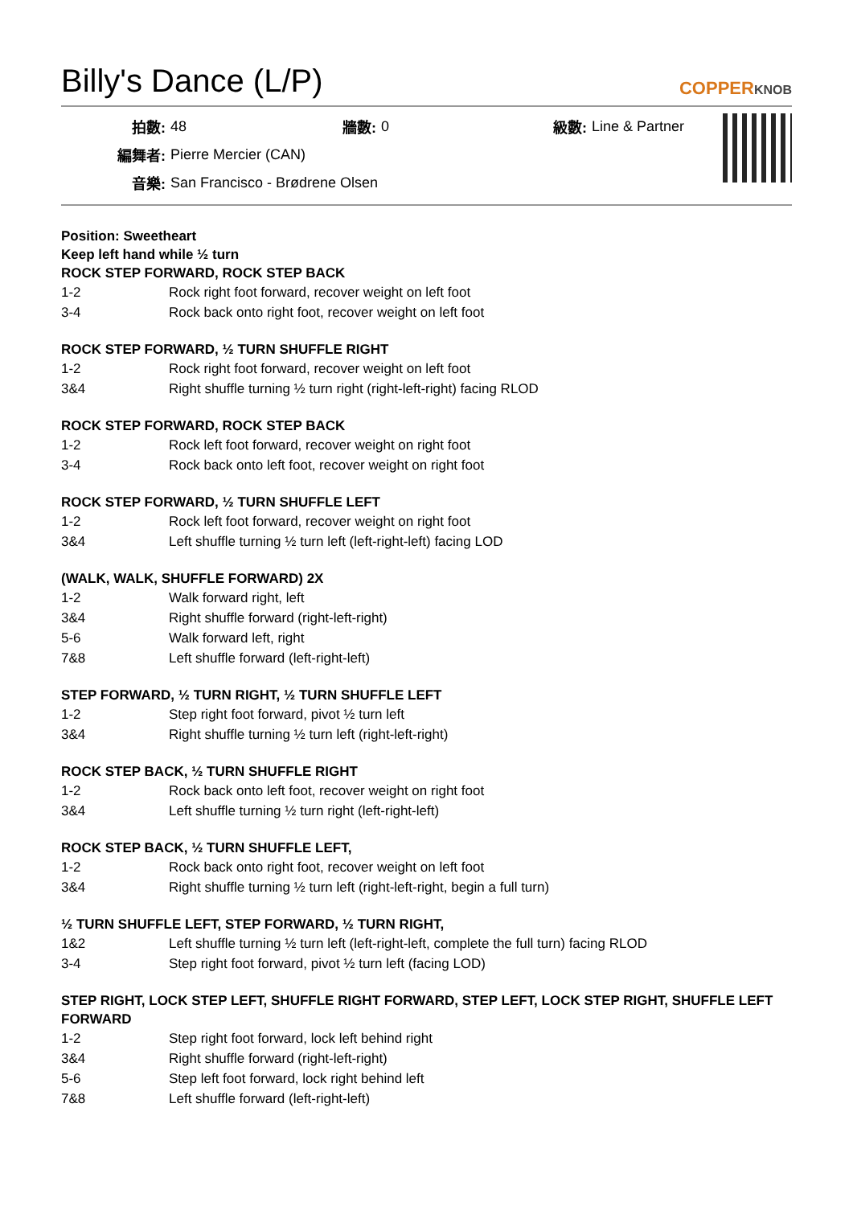Billy's Dance (L/P)
COPPERKNOB
| 拍數: | 48 | 牆數: | 0 | 級數: | Line & Partner |
| 編舞者: | Pierre Mercier (CAN) | | | | |
| 音樂: | San Francisco - Brødrene Olsen | | | | |
Position: Sweetheart
Keep left hand while ½ turn
ROCK STEP FORWARD, ROCK STEP BACK
| 1-2 | Rock right foot forward, recover weight on left foot |
| 3-4 | Rock back onto right foot, recover weight on left foot |
ROCK STEP FORWARD, ½ TURN SHUFFLE RIGHT
| 1-2 | Rock right foot forward, recover weight on left foot |
| 3&4 | Right shuffle turning ½ turn right (right-left-right) facing RLOD |
ROCK STEP FORWARD, ROCK STEP BACK
| 1-2 | Rock left foot forward, recover weight on right foot |
| 3-4 | Rock back onto left foot, recover weight on right foot |
ROCK STEP FORWARD, ½ TURN SHUFFLE LEFT
| 1-2 | Rock left foot forward, recover weight on right foot |
| 3&4 | Left shuffle turning ½ turn left (left-right-left) facing LOD |
(WALK, WALK, SHUFFLE FORWARD) 2X
| 1-2 | Walk forward right, left |
| 3&4 | Right shuffle forward (right-left-right) |
| 5-6 | Walk forward left, right |
| 7&8 | Left shuffle forward (left-right-left) |
STEP FORWARD, ½ TURN RIGHT, ½ TURN SHUFFLE LEFT
| 1-2 | Step right foot forward, pivot ½ turn left |
| 3&4 | Right shuffle turning ½ turn left (right-left-right) |
ROCK STEP BACK, ½ TURN SHUFFLE RIGHT
| 1-2 | Rock back onto left foot, recover weight on right foot |
| 3&4 | Left shuffle turning ½ turn right (left-right-left) |
ROCK STEP BACK, ½ TURN SHUFFLE LEFT,
| 1-2 | Rock back onto right foot, recover weight on left foot |
| 3&4 | Right shuffle turning ½ turn left (right-left-right, begin a full turn) |
½ TURN SHUFFLE LEFT, STEP FORWARD, ½ TURN RIGHT,
| 1&2 | Left shuffle turning ½ turn left (left-right-left, complete the full turn) facing RLOD |
| 3-4 | Step right foot forward, pivot ½ turn left (facing LOD) |
STEP RIGHT, LOCK STEP LEFT, SHUFFLE RIGHT FORWARD, STEP LEFT, LOCK STEP RIGHT, SHUFFLE LEFT FORWARD
| 1-2 | Step right foot forward, lock left behind right |
| 3&4 | Right shuffle forward (right-left-right) |
| 5-6 | Step left foot forward, lock right behind left |
| 7&8 | Left shuffle forward (left-right-left) |